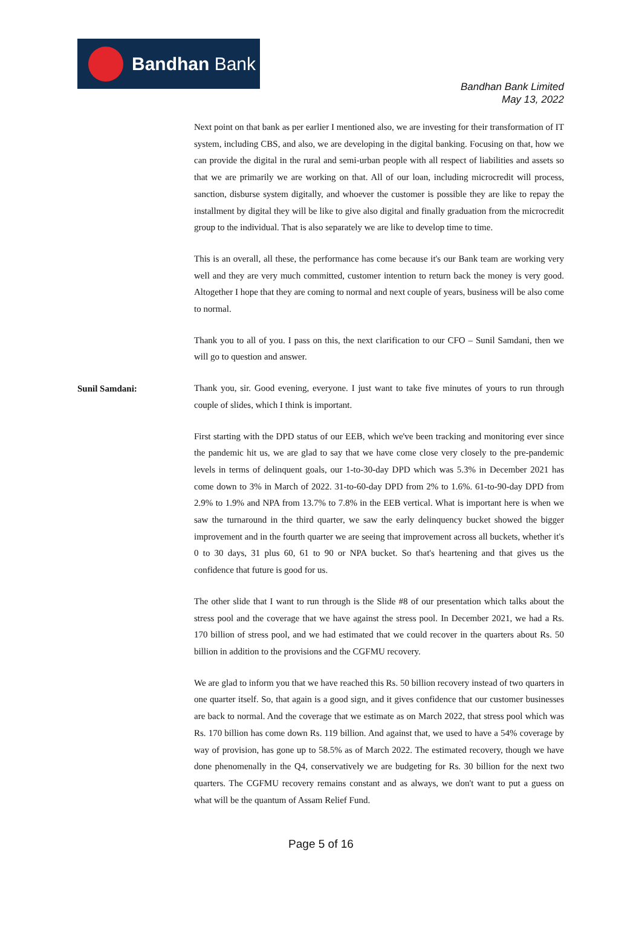Bandhan Bank
Bandhan Bank Limited
May 13, 2022
Next point on that bank as per earlier I mentioned also, we are investing for their transformation of IT system, including CBS, and also, we are developing in the digital banking. Focusing on that, how we can provide the digital in the rural and semi-urban people with all respect of liabilities and assets so that we are primarily we are working on that. All of our loan, including microcredit will process, sanction, disburse system digitally, and whoever the customer is possible they are like to repay the installment by digital they will be like to give also digital and finally graduation from the microcredit group to the individual. That is also separately we are like to develop time to time.
This is an overall, all these, the performance has come because it's our Bank team are working very well and they are very much committed, customer intention to return back the money is very good. Altogether I hope that they are coming to normal and next couple of years, business will be also come to normal.
Thank you to all of you. I pass on this, the next clarification to our CFO – Sunil Samdani, then we will go to question and answer.
Sunil Samdani:
Thank you, sir. Good evening, everyone. I just want to take five minutes of yours to run through couple of slides, which I think is important.
First starting with the DPD status of our EEB, which we've been tracking and monitoring ever since the pandemic hit us, we are glad to say that we have come close very closely to the pre-pandemic levels in terms of delinquent goals, our 1-to-30-day DPD which was 5.3% in December 2021 has come down to 3% in March of 2022. 31-to-60-day DPD from 2% to 1.6%. 61-to-90-day DPD from 2.9% to 1.9% and NPA from 13.7% to 7.8% in the EEB vertical. What is important here is when we saw the turnaround in the third quarter, we saw the early delinquency bucket showed the bigger improvement and in the fourth quarter we are seeing that improvement across all buckets, whether it's 0 to 30 days, 31 plus 60, 61 to 90 or NPA bucket. So that's heartening and that gives us the confidence that future is good for us.
The other slide that I want to run through is the Slide #8 of our presentation which talks about the stress pool and the coverage that we have against the stress pool. In December 2021, we had a Rs. 170 billion of stress pool, and we had estimated that we could recover in the quarters about Rs. 50 billion in addition to the provisions and the CGFMU recovery.
We are glad to inform you that we have reached this Rs. 50 billion recovery instead of two quarters in one quarter itself. So, that again is a good sign, and it gives confidence that our customer businesses are back to normal. And the coverage that we estimate as on March 2022, that stress pool which was Rs. 170 billion has come down Rs. 119 billion. And against that, we used to have a 54% coverage by way of provision, has gone up to 58.5% as of March 2022. The estimated recovery, though we have done phenomenally in the Q4, conservatively we are budgeting for Rs. 30 billion for the next two quarters. The CGFMU recovery remains constant and as always, we don't want to put a guess on what will be the quantum of Assam Relief Fund.
Page 5 of 16